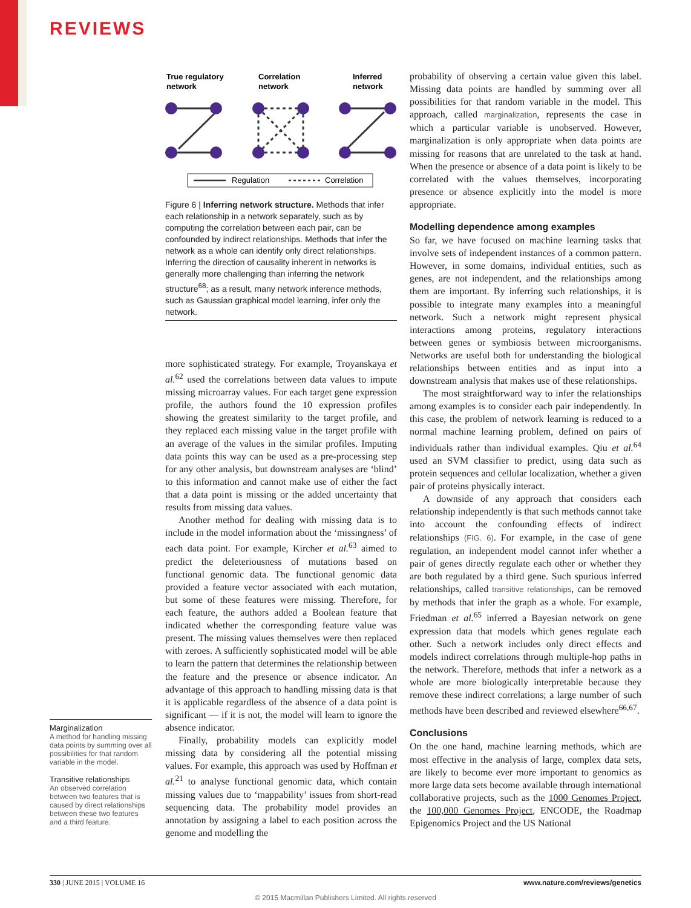REVIEWS
True regulatory
network
Correlation
network
Inferred
network
Regulation
Correlation
Figure 6 | Inferring network structure. Methods that infer each relationship in a network separately, such as by computing the correlation between each pair, can be confounded by indirect relationships. Methods that infer the network as a whole can identify only direct relationships. Inferring the direction of causality inherent in networks is generally more challenging than inferring the network structure<sup>68</sup>; as a result, many network inference methods, such as Gaussian graphical model learning, infer only the network.
more sophisticated strategy. For example, Troyanskaya et al.<sup>62</sup> used the correlations between data values to impute missing microarray values. For each target gene expression profile, the authors found the 10 expression profiles showing the greatest similarity to the target profile, and they replaced each missing value in the target profile with an average of the values in the similar profiles. Imputing data points this way can be used as a pre-processing step for any other analysis, but downstream analyses are ‘blind’ to this information and cannot make use of either the fact that a data point is missing or the added uncertainty that results from missing data values.
Another method for dealing with missing data is to include in the model information about the ‘missingness’ of each data point. For example, Kircher et al.<sup>63</sup> aimed to predict the deleteriousness of mutations based on functional genomic data. The functional genomic data provided a feature vector associated with each mutation, but some of these features were missing. Therefore, for each feature, the authors added a Boolean feature that indicated whether the corresponding feature value was present. The missing values themselves were then replaced with zeroes. A sufficiently sophisticated model will be able to learn the pattern that determines the relationship between the feature and the presence or absence indicator. An advantage of this approach to handling missing data is that it is applicable regardless of the absence of a data point is significant — if it is not, the model will learn to ignore the absence indicator.
Finally, probability models can explicitly model missing data by considering all the potential missing values. For example, this approach was used by Hoffman et al.<sup>21</sup> to analyse functional genomic data, which contain missing values due to ‘mappability’ issues from short-read sequencing data. The probability model provides an annotation by assigning a label to each position across the genome and modelling the
probability of observing a certain value given this label. Missing data points are handled by summing over all possibilities for that random variable in the model. This approach, called marginalization, represents the case in which a particular variable is unobserved. However, marginalization is only appropriate when data points are missing for reasons that are unrelated to the task at hand. When the presence or absence of a data point is likely to be correlated with the values themselves, incorporating presence or absence explicitly into the model is more appropriate.
Modelling dependence among examples
So far, we have focused on machine learning tasks that involve sets of independent instances of a common pattern. However, in some domains, individual entities, such as genes, are not independent, and the relationships among them are important. By inferring such relationships, it is possible to integrate many examples into a meaningful network. Such a network might represent physical interactions among proteins, regulatory interactions between genes or symbiosis between microorganisms. Networks are useful both for understanding the biological relationships between entities and as input into a downstream analysis that makes use of these relationships.
The most straightforward way to infer the relationships among examples is to consider each pair independently. In this case, the problem of network learning is reduced to a normal machine learning problem, defined on pairs of individuals rather than individual examples. Qiu et al.<sup>64</sup> used an SVM classifier to predict, using data such as protein sequences and cellular localization, whether a given pair of proteins physically interact.
A downside of any approach that considers each relationship independently is that such methods cannot take into account the confounding effects of indirect relationships (FIG. 6). For example, in the case of gene regulation, an independent model cannot infer whether a pair of genes directly regulate each other or whether they are both regulated by a third gene. Such spurious inferred relationships, called transitive relationships, can be removed by methods that infer the graph as a whole. For example, Friedman et al.<sup>65</sup> inferred a Bayesian network on gene expression data that models which genes regulate each other. Such a network includes only direct effects and models indirect correlations through multiple-hop paths in the network. Therefore, methods that infer a network as a whole are more biologically interpretable because they remove these indirect correlations; a large number of such methods have been described and reviewed elsewhere<sup>66,67</sup>.
Conclusions
On the one hand, machine learning methods, which are most effective in the analysis of large, complex data sets, are likely to become ever more important to genomics as more large data sets become available through international collaborative projects, such as the 1000 Genomes Project, the 100,000 Genomes Project, ENCODE, the Roadmap Epigenomics Project and the US National
Marginalization
A method for handling missing data points by summing over all possibilities for that random variable in the model.
Transitive relationships
An observed correlation between two features that is caused by direct relationships between these two features and a third feature.
330 | JUNE 2015 | VOLUME 16 www.nature.com/reviews/genetics
© 2015 Macmillan Publishers Limited. All rights reserved